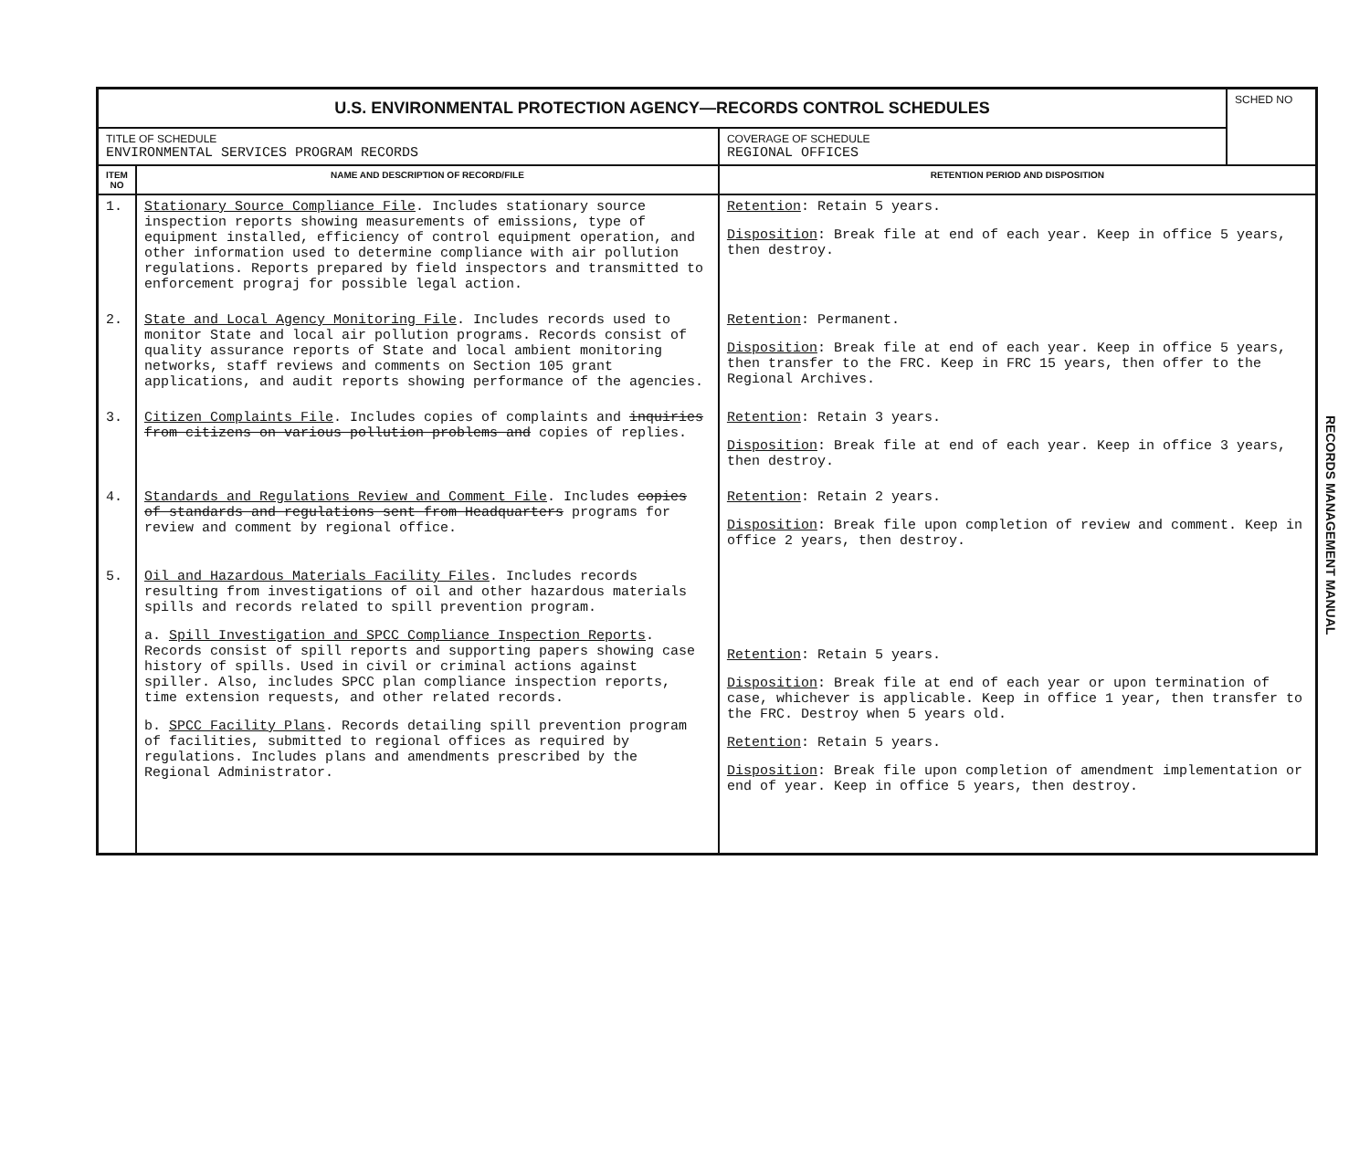| U.S. ENVIRONMENTAL PROTECTION AGENCY—RECORDS CONTROL SCHEDULES | | | SCHED NO |
| TITLE OF SCHEDULE ENVIRONMENTAL SERVICES PROGRAM RECORDS | | COVERAGE OF SCHEDULE REGIONAL OFFICES | |
| ITEM NO | NAME AND DESCRIPTION OF RECORD/FILE | RETENTION PERIOD AND DISPOSITION | |
| 1. | Stationary Source Compliance File . Includes stationary source inspection reports showing measurements of emissions, type of equipment installed, efficiency of control equipment operation, and other information used to determine compliance with air pollution regulations. Reports prepared by field inspectors and transmitted to enforcement prograj for possible legal action. | Retention : Retain 5 years. Disposition : Break file at end of each year. Keep in office 5 years, then destroy. | |
| 2. | State and Local Agency Monitoring File . Includes records used to monitor State and local air pollution programs. Records consist of quality assurance reports of State and local ambient monitoring networks, staff reviews and comments on Section 105 grant applications, and audit reports showing performance of the agencies. | Retention : Permanent. Disposition : Break file at end of each year. Keep in office 5 years, then transfer to the FRC. Keep in FRC 15 years, then offer to the Regional Archives. | |
| 3. | Citizen Complaints File . Includes copies of complaints and inquiries from citizens on various pollution problems and copies of replies. | Retention : Retain 3 years. Disposition : Break file at end of each year. Keep in office 3 years, then destroy. | |
| 4. | Standards and Regulations Review and Comment File . Includes copies of standards and regulations sent from Headquarters programs for review and comment by regional office. | Retention : Retain 2 years. Disposition : Break file upon completion of review and comment. Keep in office 2 years, then destroy. | |
| 5. | Oil and Hazardous Materials Facility Files . Includes records resulting from investigations of oil and other hazardous materials spills and records related to spill prevention program. a. Spill Investigation and SPCC Compliance Inspection Reports . Records consist of spill reports and supporting papers showing case history of spills. Used in civil or criminal actions against spiller. Also, includes SPCC plan compliance inspection reports, time extension requests, and other related records. b. SPCC Facility Plans . Records detailing spill prevention program of facilities, submitted to regional offices as required by regulations. Includes plans and amendments prescribed by the Regional Administrator. | Retention : Retain 5 years. Disposition : Break file at end of each year or upon termination of case, whichever is applicable. Keep in office 1 year, then transfer to the FRC. Destroy when 5 years old. Retention : Retain 5 years. Disposition : Break file upon completion of amendment implementation or end of year. Keep in office 5 years, then destroy. | |
RECORDS MANAGEMENT MANUAL